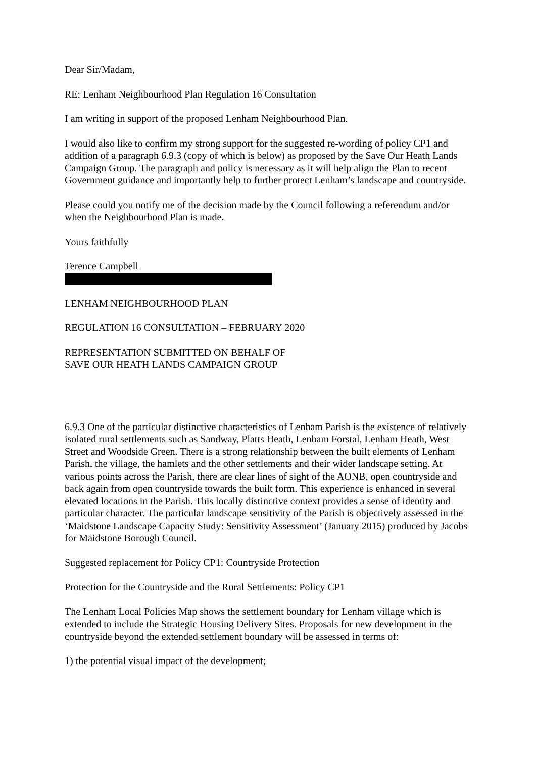Dear Sir/Madam,
RE: Lenham Neighbourhood Plan Regulation 16 Consultation
I am writing in support of the proposed Lenham Neighbourhood Plan.
I would also like to confirm my strong support for the suggested re-wording of policy CP1 and addition of a paragraph 6.9.3 (copy of which is below) as proposed by the Save Our Heath Lands Campaign Group. The paragraph and policy is necessary as it will help align the Plan to recent Government guidance and importantly help to further protect Lenham’s landscape and countryside.
Please could you notify me of the decision made by the Council following a referendum and/or when the Neighbourhood Plan is made.
Yours faithfully
Terence Campbell
LENHAM NEIGHBOURHOOD PLAN
REGULATION 16 CONSULTATION – FEBRUARY 2020
REPRESENTATION SUBMITTED ON BEHALF OF
SAVE OUR HEATH LANDS CAMPAIGN GROUP
6.9.3 One of the particular distinctive characteristics of Lenham Parish is the existence of relatively isolated rural settlements such as Sandway, Platts Heath, Lenham Forstal, Lenham Heath, West Street and Woodside Green. There is a strong relationship between the built elements of Lenham Parish, the village, the hamlets and the other settlements and their wider landscape setting. At various points across the Parish, there are clear lines of sight of the AONB, open countryside and back again from open countryside towards the built form. This experience is enhanced in several elevated locations in the Parish. This locally distinctive context provides a sense of identity and particular character. The particular landscape sensitivity of the Parish is objectively assessed in the ‘Maidstone Landscape Capacity Study: Sensitivity Assessment’ (January 2015) produced by Jacobs for Maidstone Borough Council.
Suggested replacement for Policy CP1: Countryside Protection
Protection for the Countryside and the Rural Settlements: Policy CP1
The Lenham Local Policies Map shows the settlement boundary for Lenham village which is extended to include the Strategic Housing Delivery Sites. Proposals for new development in the countryside beyond the extended settlement boundary will be assessed in terms of:
1) the potential visual impact of the development;